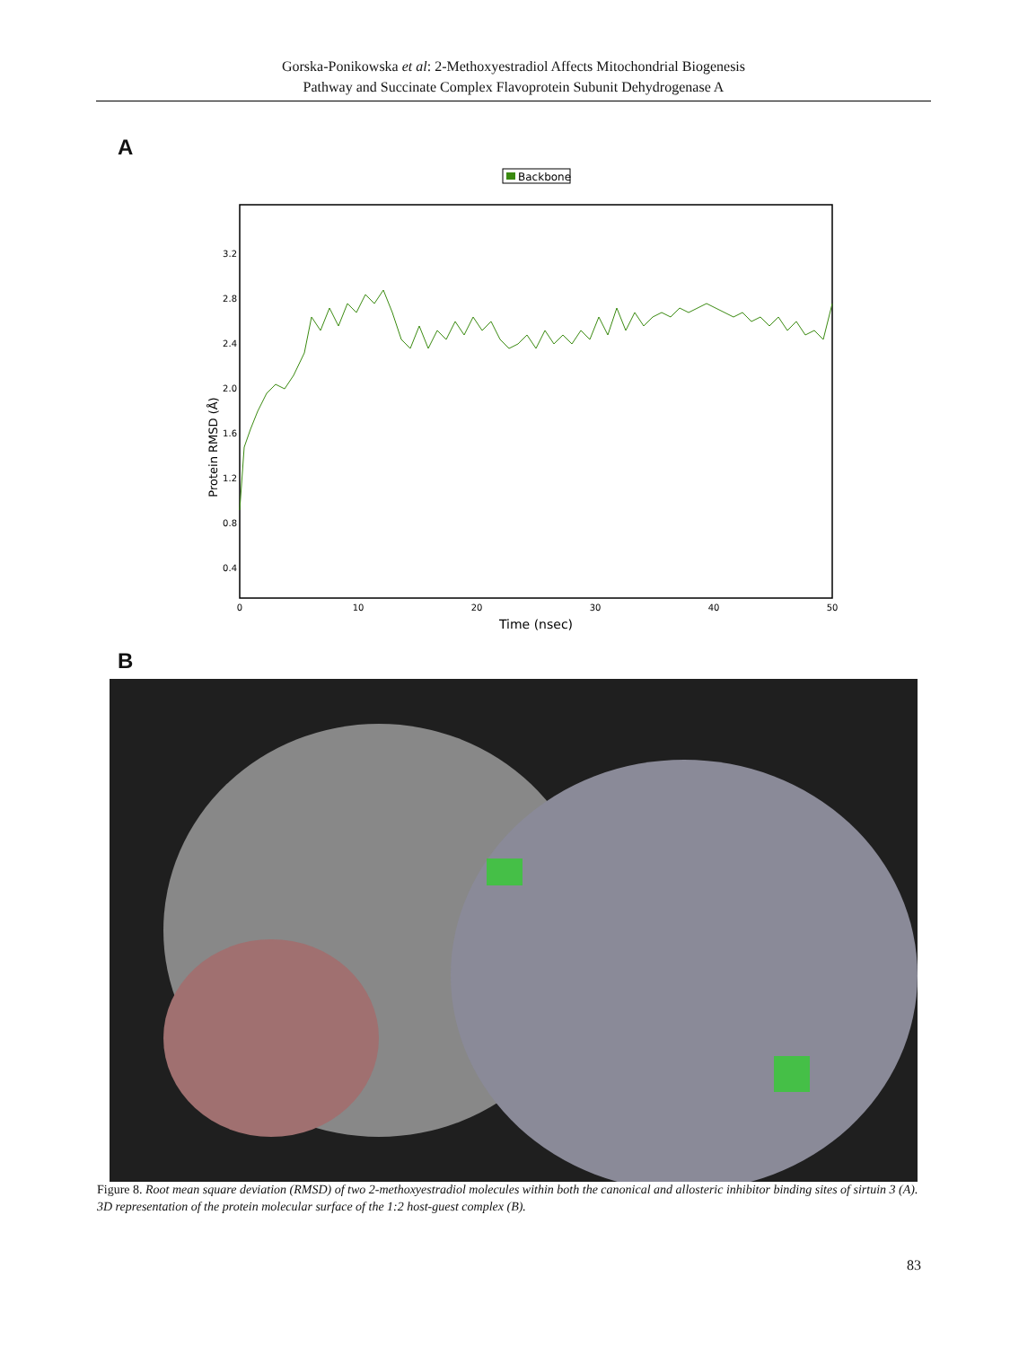Gorska-Ponikowska et al: 2-Methoxyestradiol Affects Mitochondrial Biogenesis
Pathway and Succinate Complex Flavoprotein Subunit Dehydrogenase A
A
Backbone
3.2
2.8
2.4
2.0
1.6
1.2
0.8
0.4
0
10
20
30
40
50
Time (nsec)
Protein RMSD (Å)
B
Figure 8. Root mean square deviation (RMSD) of two 2-methoxyestradiol molecules within both the canonical and allosteric inhibitor binding sites of sirtuin 3 (A). 3D representation of the protein molecular surface of the 1:2 host-guest complex (B).
83